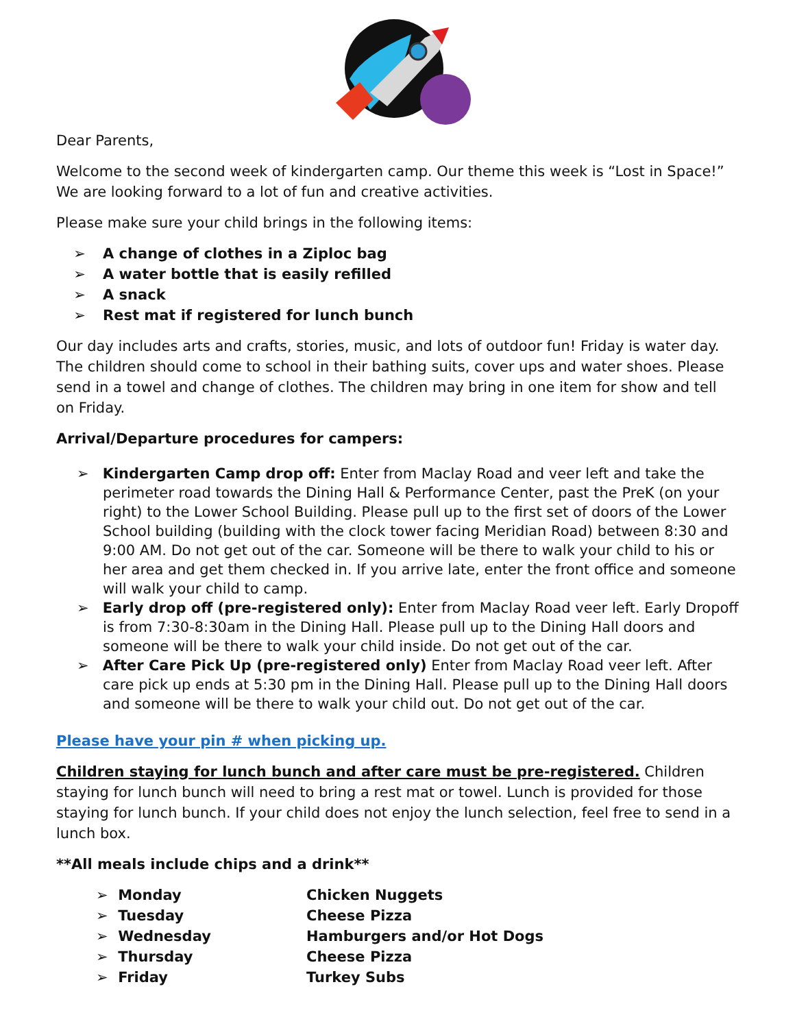Dear Parents,
Welcome to the second week of kindergarten camp. Our theme this week is “Lost in Space!” We are looking forward to a lot of fun and creative activities.
Please make sure your child brings in the following items:
➢ A change of clothes in a Ziploc bag
➢ A water bottle that is easily refilled
➢ A snack
➢ Rest mat if registered for lunch bunch
Our day includes arts and crafts, stories, music, and lots of outdoor fun! Friday is water day. The children should come to school in their bathing suits, cover ups and water shoes. Please send in a towel and change of clothes. The children may bring in one item for show and tell on Friday.
Arrival/Departure procedures for campers:
➢ Kindergarten Camp drop off: Enter from Maclay Road and veer left and take the perimeter road towards the Dining Hall & Performance Center, past the PreK (on your right) to the Lower School Building. Please pull up to the first set of doors of the Lower School building (building with the clock tower facing Meridian Road) between 8:30 and 9:00 AM. Do not get out of the car. Someone will be there to walk your child to his or her area and get them checked in. If you arrive late, enter the front office and someone will walk your child to camp.
➢ Early drop off (pre-registered only): Enter from Maclay Road veer left. Early Dropoff is from 7:30-8:30am in the Dining Hall. Please pull up to the Dining Hall doors and someone will be there to walk your child inside. Do not get out of the car.
➢ After Care Pick Up (pre-registered only) Enter from Maclay Road veer left. After care pick up ends at 5:30 pm in the Dining Hall. Please pull up to the Dining Hall doors and someone will be there to walk your child out. Do not get out of the car.
Please have your pin # when picking up.
Children staying for lunch bunch and after care must be pre-registered. Children staying for lunch bunch will need to bring a rest mat or towel. Lunch is provided for those staying for lunch bunch. If your child does not enjoy the lunch selection, feel free to send in a lunch box.
**All meals include chips and a drink**
➢ Monday Chicken Nuggets
➢ Tuesday Cheese Pizza
➢ Wednesday Hamburgers and/or Hot Dogs
➢ Thursday Cheese Pizza
➢ Friday Turkey Subs